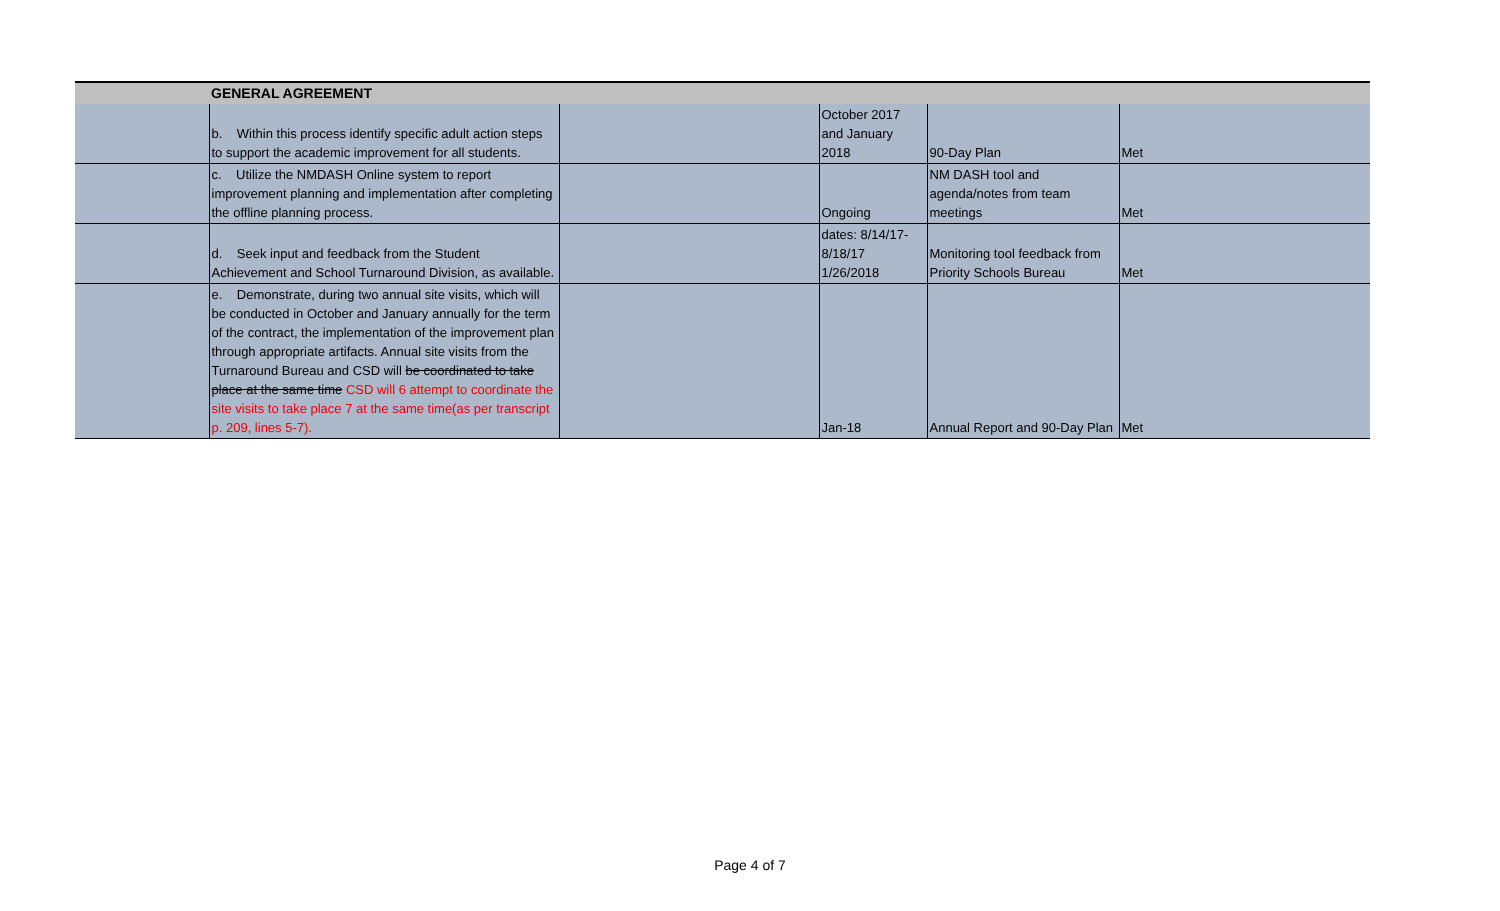| | GENERAL AGREEMENT | | | | |
| | b. Within this process identify specific adult action steps to support the academic improvement for all students. | | October 2017 and January 2018 | 90-Day Plan | Met |
| | c. Utilize the NMDASH Online system to report improvement planning and implementation after completing the offline planning process. | | Ongoing | NM DASH tool and agenda/notes from team meetings | Met |
| | d. Seek input and feedback from the Student Achievement and School Turnaround Division, as available. | | dates: 8/14/17-8/18/17 1/26/2018 | Monitoring tool feedback from Priority Schools Bureau | Met |
| | e. Demonstrate, during two annual site visits, which will be conducted in October and January annually for the term of the contract, the implementation of the improvement plan through appropriate artifacts. Annual site visits from the Turnaround Bureau and CSD will be coordinated to take place at the same time CSD will 6 attempt to coordinate the site visits to take place 7 at the same time(as per transcript p. 209, lines 5-7). | | Jan-18 | Annual Report and 90-Day Plan | Met |
Page 4 of 7